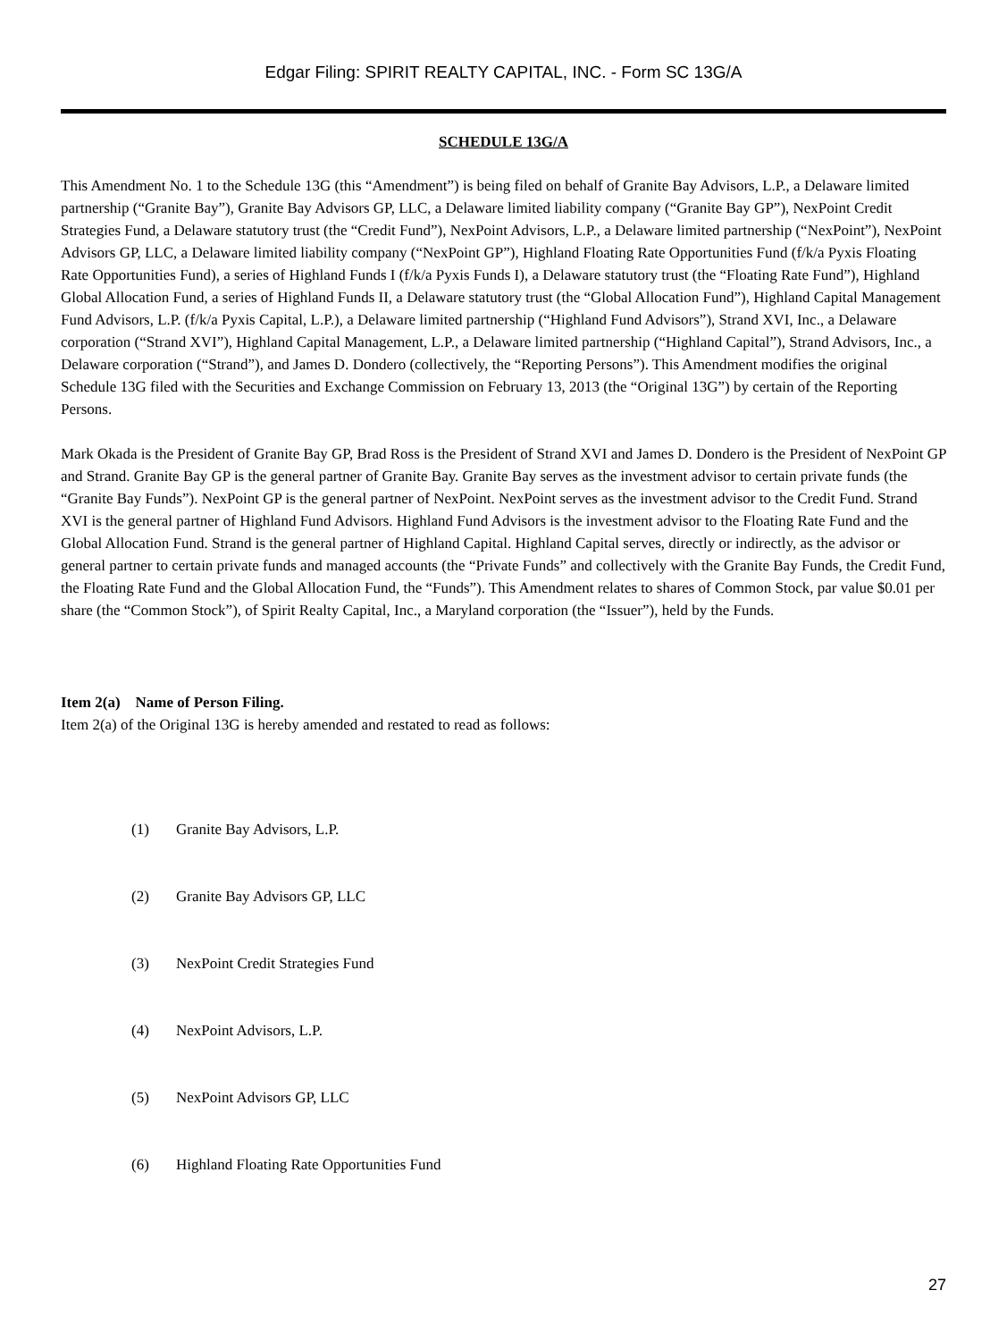Edgar Filing: SPIRIT REALTY CAPITAL, INC. - Form SC 13G/A
SCHEDULE 13G/A
This Amendment No. 1 to the Schedule 13G (this “Amendment”) is being filed on behalf of Granite Bay Advisors, L.P., a Delaware limited partnership (“Granite Bay”), Granite Bay Advisors GP, LLC, a Delaware limited liability company (“Granite Bay GP”), NexPoint Credit Strategies Fund, a Delaware statutory trust (the “Credit Fund”), NexPoint Advisors, L.P., a Delaware limited partnership (“NexPoint”), NexPoint Advisors GP, LLC, a Delaware limited liability company (“NexPoint GP”), Highland Floating Rate Opportunities Fund (f/k/a Pyxis Floating Rate Opportunities Fund), a series of Highland Funds I (f/k/a Pyxis Funds I), a Delaware statutory trust (the “Floating Rate Fund”), Highland Global Allocation Fund, a series of Highland Funds II, a Delaware statutory trust (the “Global Allocation Fund”), Highland Capital Management Fund Advisors, L.P. (f/k/a Pyxis Capital, L.P.), a Delaware limited partnership (“Highland Fund Advisors”), Strand XVI, Inc., a Delaware corporation (“Strand XVI”), Highland Capital Management, L.P., a Delaware limited partnership (“Highland Capital”), Strand Advisors, Inc., a Delaware corporation (“Strand”), and James D. Dondero (collectively, the “Reporting Persons”). This Amendment modifies the original Schedule 13G filed with the Securities and Exchange Commission on February 13, 2013 (the “Original 13G”) by certain of the Reporting Persons.
Mark Okada is the President of Granite Bay GP, Brad Ross is the President of Strand XVI and James D. Dondero is the President of NexPoint GP and Strand. Granite Bay GP is the general partner of Granite Bay. Granite Bay serves as the investment advisor to certain private funds (the “Granite Bay Funds”). NexPoint GP is the general partner of NexPoint. NexPoint serves as the investment advisor to the Credit Fund. Strand XVI is the general partner of Highland Fund Advisors. Highland Fund Advisors is the investment advisor to the Floating Rate Fund and the Global Allocation Fund. Strand is the general partner of Highland Capital. Highland Capital serves, directly or indirectly, as the advisor or general partner to certain private funds and managed accounts (the “Private Funds” and collectively with the Granite Bay Funds, the Credit Fund, the Floating Rate Fund and the Global Allocation Fund, the “Funds”). This Amendment relates to shares of Common Stock, par value $0.01 per share (the “Common Stock”), of Spirit Realty Capital, Inc., a Maryland corporation (the “Issuer”), held by the Funds.
Item 2(a) Name of Person Filing.
Item 2(a) of the Original 13G is hereby amended and restated to read as follows:
(1) Granite Bay Advisors, L.P.
(2) Granite Bay Advisors GP, LLC
(3) NexPoint Credit Strategies Fund
(4) NexPoint Advisors, L.P.
(5) NexPoint Advisors GP, LLC
(6) Highland Floating Rate Opportunities Fund
27